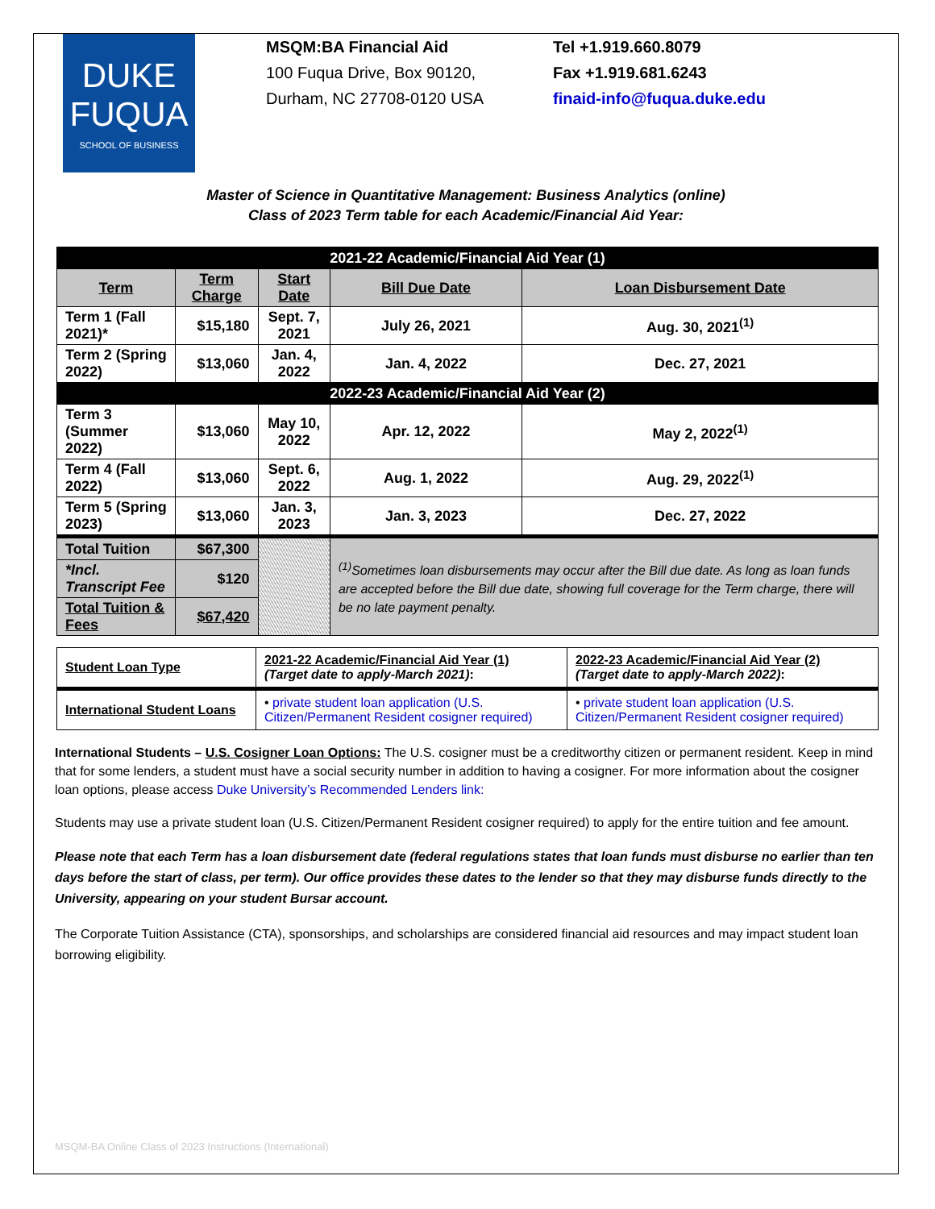DUKE
FUQUA
SCHOOL OF BUSINESS
MSQM:BA Financial Aid
100 Fuqua Drive, Box 90120,
Durham, NC 27708-0120 USA
Tel +1.919.660.8079
Fax +1.919.681.6243
finaid-info@fuqua.duke.edu
Master of Science in Quantitative Management: Business Analytics (online)
Class of 2023 Term table for each Academic/Financial Aid Year:
| 2021-22 Academic/Financial Aid Year (1) | | | | |
| Term | Term Charge | Start Date | Bill Due Date | Loan Disbursement Date |
| Term 1 (Fall 2021)* | $15,180 | Sept. 7, 2021 | July 26, 2021 | Aug. 30, 2021<sup>(1)</sup> |
| Term 2 (Spring 2022) | $13,060 | Jan. 4, 2022 | Jan. 4, 2022 | Dec. 27, 2021 |
| 2022-23 Academic/Financial Aid Year (2) | | | | |
| Term 3 (Summer 2022) | $13,060 | May 10, 2022 | Apr. 12, 2022 | May 2, 2022<sup>(1)</sup> |
| Term 4 (Fall 2022) | $13,060 | Sept. 6, 2022 | Aug. 1, 2022 | Aug. 29, 2022<sup>(1)</sup> |
| Term 5 (Spring 2023) | $13,060 | Jan. 3, 2023 | Jan. 3, 2023 | Dec. 27, 2022 |
| Total Tuition | $67,300 | | <sup>(1)</sup> Sometimes loan disbursements may occur after the Bill due date. As long as loan funds are accepted before the Bill due date, showing full coverage for the Term charge, there will be no late payment penalty. | |
| *Incl. Transcript Fee | $120 | | | |
| Total Tuition & Fees | $67,420 | | | |
| Student Loan Type | 2021-22 Academic/Financial Aid Year (1) (Target date to apply-March 2021) : | 2022-23 Academic/Financial Aid Year (2) (Target date to apply-March 2022) : |
| International Student Loans | • private student loan application (U.S. Citizen/Permanent Resident cosigner required) | • private student loan application (U.S. Citizen/Permanent Resident cosigner required) |
International Students – U.S. Cosigner Loan Options: The U.S. cosigner must be a creditworthy citizen or permanent resident. Keep in mind that for some lenders, a student must have a social security number in addition to having a cosigner. For more information about the cosigner loan options, please access Duke University’s Recommended Lenders link:
Students may use a private student loan (U.S. Citizen/Permanent Resident cosigner required) to apply for the entire tuition and fee amount.
Please note that each Term has a loan disbursement date (federal regulations states that loan funds must disburse no earlier than ten days before the start of class, per term). Our office provides these dates to the lender so that they may disburse funds directly to the University, appearing on your student Bursar account.
The Corporate Tuition Assistance (CTA), sponsorships, and scholarships are considered financial aid resources and may impact student loan borrowing eligibility.
MSQM-BA Online Class of 2023 Instructions (International)